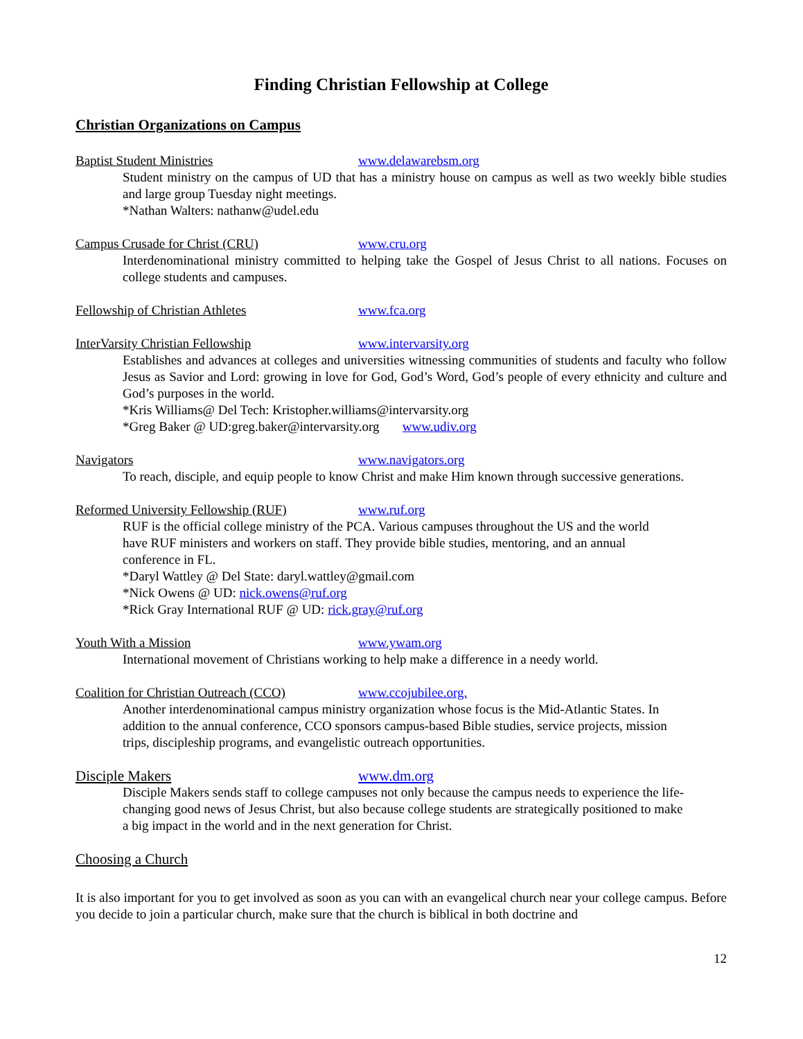Finding Christian Fellowship at College
Christian Organizations on Campus
Baptist Student Ministries www.delawarebsm.org
Student ministry on the campus of UD that has a ministry house on campus as well as two weekly bible studies and large group Tuesday night meetings.
*Nathan Walters: nathanw@udel.edu
Campus Crusade for Christ (CRU) www.cru.org
Interdenominational ministry committed to helping take the Gospel of Jesus Christ to all nations. Focuses on college students and campuses.
Fellowship of Christian Athletes www.fca.org
InterVarsity Christian Fellowship www.intervarsity.org
Establishes and advances at colleges and universities witnessing communities of students and faculty who follow Jesus as Savior and Lord: growing in love for God, God’s Word, God’s people of every ethnicity and culture and God’s purposes in the world.
*Kris Williams@ Del Tech: Kristopher.williams@intervarsity.org
*Greg Baker @ UD:greg.baker@intervarsity.org www.udiv.org
Navigators www.navigators.org
To reach, disciple, and equip people to know Christ and make Him known through successive generations.
Reformed University Fellowship (RUF) www.ruf.org
RUF is the official college ministry of the PCA. Various campuses throughout the US and the world have RUF ministers and workers on staff. They provide bible studies, mentoring, and an annual conference in FL.
*Daryl Wattley @ Del State: daryl.wattley@gmail.com
*Nick Owens @ UD: nick.owens@ruf.org
*Rick Gray International RUF @ UD: rick.gray@ruf.org
Youth With a Mission www.ywam.org
International movement of Christians working to help make a difference in a needy world.
Coalition for Christian Outreach (CCO) www.ccojubilee.org.
Another interdenominational campus ministry organization whose focus is the Mid-Atlantic States. In addition to the annual conference, CCO sponsors campus-based Bible studies, service projects, mission trips, discipleship programs, and evangelistic outreach opportunities.
Disciple Makers www.dm.org
Disciple Makers sends staff to college campuses not only because the campus needs to experience the life-changing good news of Jesus Christ, but also because college students are strategically positioned to make a big impact in the world and in the next generation for Christ.
Choosing a Church
It is also important for you to get involved as soon as you can with an evangelical church near your college campus. Before you decide to join a particular church, make sure that the church is biblical in both doctrine and
12